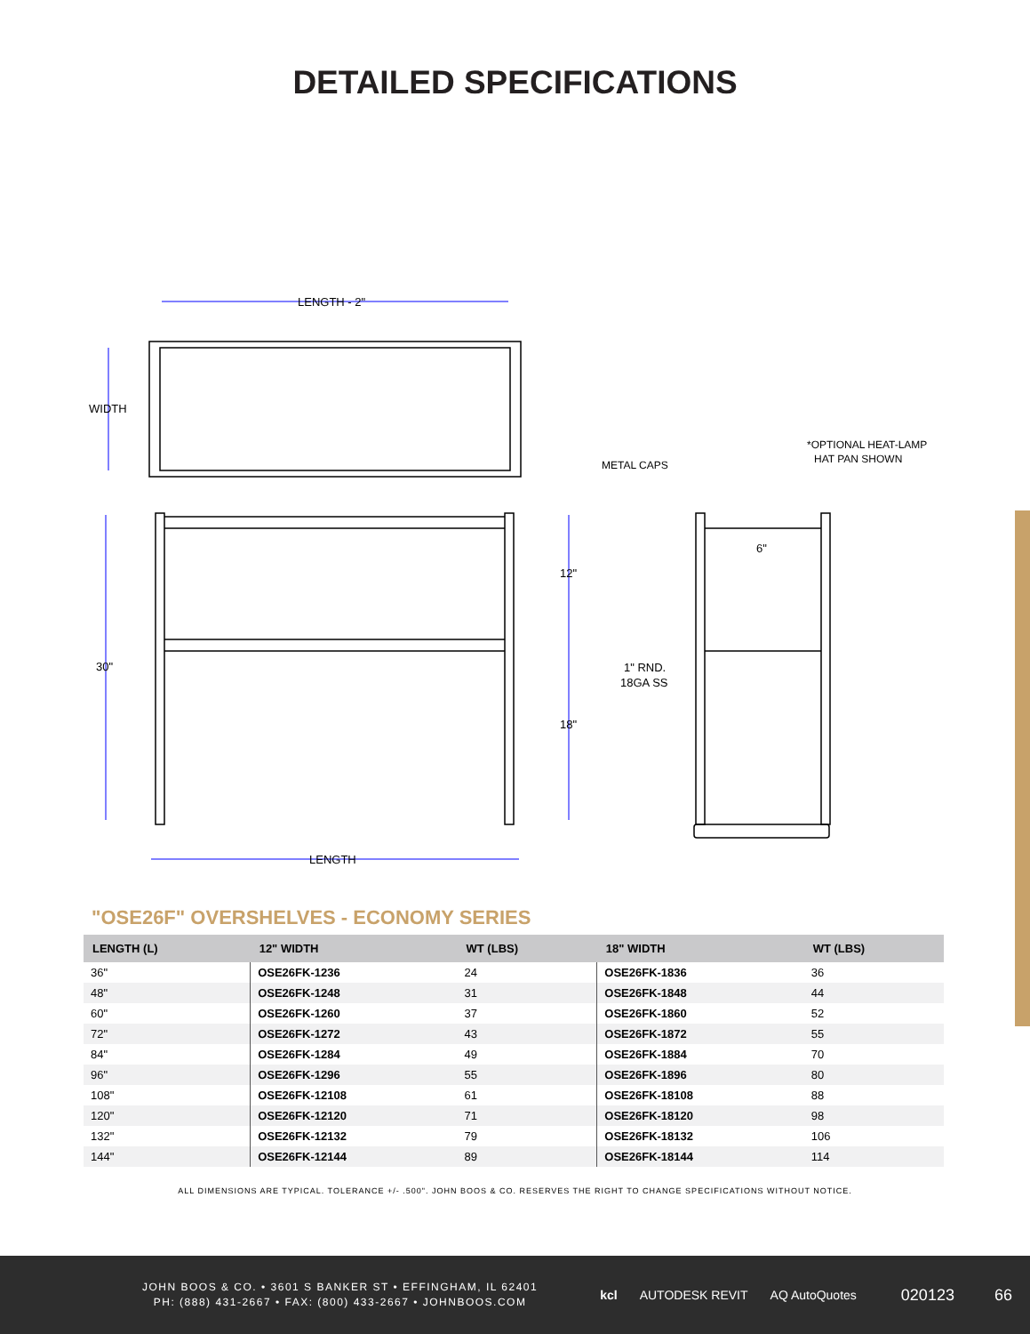DETAILED SPECIFICATIONS
LENGTH - 2"
WIDTH
30"
12"
18"
LENGTH
METAL CAPS
*OPTIONAL HEAT-LAMP
HAT PAN SHOWN
6"
1" RND.
18GA SS
"OSE26F" OVERSHELVES - ECONOMY SERIES
| LENGTH (L) | 12" WIDTH | WT (LBS) | 18" WIDTH | WT (LBS) |
| --- | --- | --- | --- | --- |
| 36" | OSE26FK-1236 | 24 | OSE26FK-1836 | 36 |
| 48" | OSE26FK-1248 | 31 | OSE26FK-1848 | 44 |
| 60" | OSE26FK-1260 | 37 | OSE26FK-1860 | 52 |
| 72" | OSE26FK-1272 | 43 | OSE26FK-1872 | 55 |
| 84" | OSE26FK-1284 | 49 | OSE26FK-1884 | 70 |
| 96" | OSE26FK-1296 | 55 | OSE26FK-1896 | 80 |
| 108" | OSE26FK-12108 | 61 | OSE26FK-18108 | 88 |
| 120" | OSE26FK-12120 | 71 | OSE26FK-18120 | 98 |
| 132" | OSE26FK-12132 | 79 | OSE26FK-18132 | 106 |
| 144" | OSE26FK-12144 | 89 | OSE26FK-18144 | 114 |
ALL DIMENSIONS ARE TYPICAL. TOLERANCE +/- .500". JOHN BOOS & CO. RESERVES THE RIGHT TO CHANGE SPECIFICATIONS WITHOUT NOTICE.
JOHN BOOS & CO. • 3601 S BANKER ST • EFFINGHAM, IL 62401
PH: (888) 431-2667 • FAX: (800) 433-2667 • JOHNBOOS.COM
kcl AUTODESK REVIT AQ AutoQuotes
020123 66